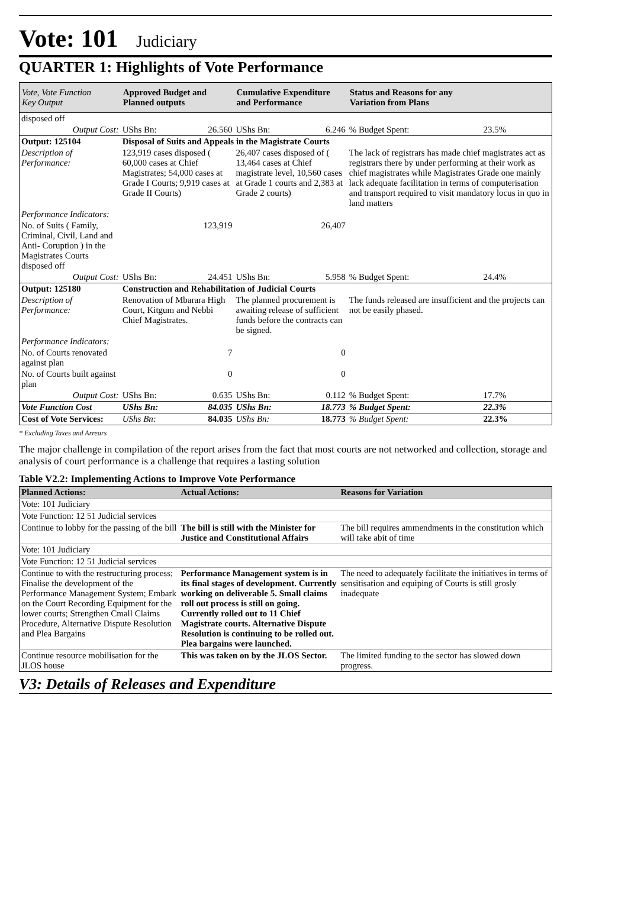Vote: 101 Judiciary
QUARTER 1: Highlights of Vote Performance
| Vote, Vote Function Key Output | Approved Budget and Planned outputs | | Cumulative Expenditure and Performance | | Status and Reasons for any Variation from Plans | |
| --- | --- | --- | --- | --- | --- | --- |
| disposed off | | | | | | |
| Output Cost: | UShs Bn: | 26.560 | UShs Bn: | 6.246 | % Budget Spent: | 23.5% |
| Output: 125104 | Disposal of Suits and Appeals in the Magistrate Courts | | | | | |
| Description of Performance: | 123,919 cases disposed ( 60,000 cases at Chief Magistrates; 54,000 cases at Grade I Courts; 9,919 cases at Grade II Courts) | | 26,407 cases disposed of ( 13,464 cases at Chief magistrate level, 10,560 cases at Grade 1 courts and 2,383 at Grade 2 courts) | | The lack of registrars has made chief magistrates act as registrars there by under performing at their work as chief magistrates while Magistrates Grade one mainly lack adequate facilitation in terms of computerisation and transport required to visit mandatory locus in quo in land matters | |
| Performance Indicators: | | | | | | |
| No. of Suits ( Family, Criminal, Civil, Land and Anti- Coruption ) in the Magistrates Courts disposed off | | 123,919 | | 26,407 | | |
| Output Cost: | UShs Bn: | 24.451 | UShs Bn: | 5.958 | % Budget Spent: | 24.4% |
| Output: 125180 | Construction and Rehabilitation of Judicial Courts | | | | | |
| Description of Performance: | Renovation of Mbarara High Court, Kitgum and Nebbi Chief Magistrates. | | The planned procurement is awaiting release of sufficient funds before the contracts can be signed. | | The funds released are insufficient and the projects can not be easily phased. | |
| Performance Indicators: | | | | | | |
| No. of Courts renovated against plan | | 7 | | 0 | | |
| No. of Courts built against plan | | 0 | | 0 | | |
| Output Cost: | UShs Bn: | 0.635 | UShs Bn: | 0.112 | % Budget Spent: | 17.7% |
| Vote Function Cost | UShs Bn: | 84.035 | UShs Bn: | 18.773 | % Budget Spent: | 22.3% |
| Cost of Vote Services: | UShs Bn: | 84.035 | UShs Bn: | 18.773 | % Budget Spent: | 22.3% |
* Excluding Taxes and Arrears
The major challenge in compilation of the report arises from the fact that most courts are not networked and collection, storage and analysis of court performance is a challenge that requires a lasting solution
Table V2.2: Implementing Actions to Improve Vote Performance
| Planned Actions: | Actual Actions: | Reasons for Variation |
| --- | --- | --- |
| Vote: 101 Judiciary | | |
| Vote Function: 12 51 Judicial services | | |
| Continue to lobby for the passing of the bill | The bill is still with the Minister for Justice and Constitutional Affairs | The bill requires ammendments in the constitution which will take abit of time |
| Vote: 101 Judiciary | | |
| Vote Function: 12 51 Judicial services | | |
| Continue to with the restructuring process; Finalise the development of the Performance Management System; Embark on the Court Recording Equipment for the lower courts; Strengthen Cmall Claims Procedure, Alternative Dispute Resolution and Plea Bargains | Performance Management system is in its final stages of development. Currently working on deliverable 5. Small claims roll out process is still on going. Currently rolled out to 11 Chief Magistrate courts. Alternative Dispute Resolution is continuing to be rolled out. Plea bargains were launched. | The need to adequately facilitate the initiatives in terms of sensitisation and equiping of Courts is still grosly inadequate |
| Continue resource mobilisation for the JLOS house | This was taken on by the JLOS Sector. | The limited funding to the sector has slowed down progress. |
V3: Details of Releases and Expenditure